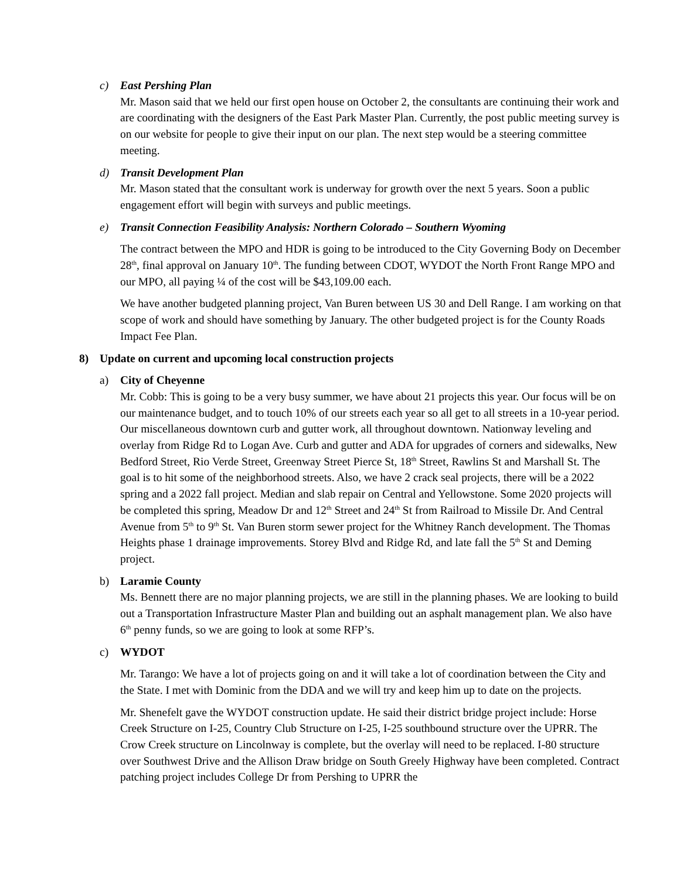c) East Pershing Plan
Mr. Mason said that we held our first open house on October 2, the consultants are continuing their work and are coordinating with the designers of the East Park Master Plan. Currently, the post public meeting survey is on our website for people to give their input on our plan. The next step would be a steering committee meeting.
d) Transit Development Plan
Mr. Mason stated that the consultant work is underway for growth over the next 5 years. Soon a public engagement effort will begin with surveys and public meetings.
e) Transit Connection Feasibility Analysis: Northern Colorado – Southern Wyoming
The contract between the MPO and HDR is going to be introduced to the City Governing Body on December 28<sup>th</sup>, final approval on January 10<sup>th</sup>. The funding between CDOT, WYDOT the North Front Range MPO and our MPO, all paying ¼ of the cost will be $43,109.00 each.
We have another budgeted planning project, Van Buren between US 30 and Dell Range. I am working on that scope of work and should have something by January. The other budgeted project is for the County Roads Impact Fee Plan.
8) Update on current and upcoming local construction projects
a) City of Cheyenne
Mr. Cobb: This is going to be a very busy summer, we have about 21 projects this year. Our focus will be on our maintenance budget, and to touch 10% of our streets each year so all get to all streets in a 10-year period. Our miscellaneous downtown curb and gutter work, all throughout downtown. Nationway leveling and overlay from Ridge Rd to Logan Ave. Curb and gutter and ADA for upgrades of corners and sidewalks, New Bedford Street, Rio Verde Street, Greenway Street Pierce St, 18<sup>th</sup> Street, Rawlins St and Marshall St. The goal is to hit some of the neighborhood streets. Also, we have 2 crack seal projects, there will be a 2022 spring and a 2022 fall project. Median and slab repair on Central and Yellowstone. Some 2020 projects will be completed this spring, Meadow Dr and 12<sup>th</sup> Street and 24<sup>th</sup> St from Railroad to Missile Dr. And Central Avenue from 5<sup>th</sup> to 9<sup>th</sup> St. Van Buren storm sewer project for the Whitney Ranch development. The Thomas Heights phase 1 drainage improvements. Storey Blvd and Ridge Rd, and late fall the 5<sup>th</sup> St and Deming project.
b) Laramie County
Ms. Bennett there are no major planning projects, we are still in the planning phases. We are looking to build out a Transportation Infrastructure Master Plan and building out an asphalt management plan. We also have 6<sup>th</sup> penny funds, so we are going to look at some RFP’s.
c) WYDOT
Mr. Tarango: We have a lot of projects going on and it will take a lot of coordination between the City and the State. I met with Dominic from the DDA and we will try and keep him up to date on the projects.
Mr. Shenefelt gave the WYDOT construction update. He said their district bridge project include: Horse Creek Structure on I-25, Country Club Structure on I-25, I-25 southbound structure over the UPRR. The Crow Creek structure on Lincolnway is complete, but the overlay will need to be replaced. I-80 structure over Southwest Drive and the Allison Draw bridge on South Greely Highway have been completed. Contract patching project includes College Dr from Pershing to UPRR the